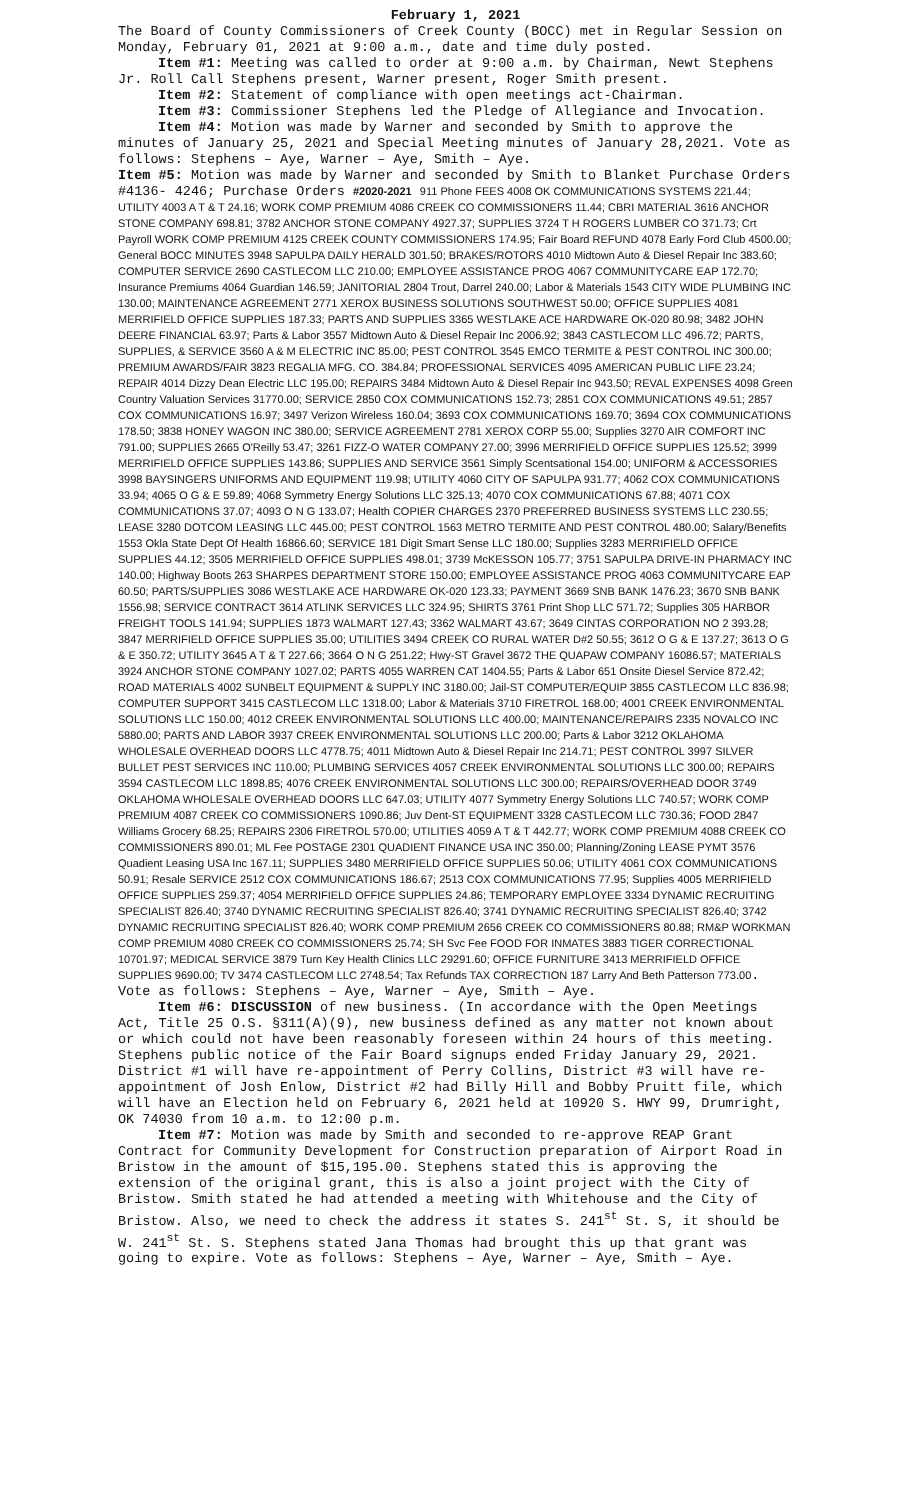February 1, 2021
The Board of County Commissioners of Creek County (BOCC) met in Regular Session on Monday, February 01, 2021 at 9:00 a.m., date and time duly posted.
Item #1: Meeting was called to order at 9:00 a.m. by Chairman, Newt Stephens Jr. Roll Call Stephens present, Warner present, Roger Smith present.
Item #2: Statement of compliance with open meetings act-Chairman.
Item #3: Commissioner Stephens led the Pledge of Allegiance and Invocation.
Item #4: Motion was made by Warner and seconded by Smith to approve the minutes of January 25, 2021 and Special Meeting minutes of January 28,2021. Vote as follows: Stephens – Aye, Warner – Aye, Smith – Aye.
Item #5: Motion was made by Warner and seconded by Smith to Blanket Purchase Orders #4136- 4246; Purchase Orders #2020-2021 911 Phone FEES 4008 OK COMMUNICATIONS SYSTEMS 221.44; UTILITY 4003 A T & T 24.16; WORK COMP PREMIUM 4086 CREEK CO COMMISSIONERS 11.44; CBRI MATERIAL 3616 ANCHOR STONE COMPANY 698.81; 3782 ANCHOR STONE COMPANY 4927.37; SUPPLIES 3724 T H ROGERS LUMBER CO 371.73; Crt Payroll WORK COMP PREMIUM 4125 CREEK COUNTY COMMISSIONERS 174.95; Fair Board REFUND 4078 Early Ford Club 4500.00; General BOCC MINUTES 3948 SAPULPA DAILY HERALD 301.50; BRAKES/ROTORS 4010 Midtown Auto & Diesel Repair Inc 383.60; COMPUTER SERVICE 2690 CASTLECOM LLC 210.00; EMPLOYEE ASSISTANCE PROG 4067 COMMUNITYCARE EAP 172.70; Insurance Premiums 4064 Guardian 146.59; JANITORIAL 2804 Trout, Darrel 240.00; Labor & Materials 1543 CITY WIDE PLUMBING INC 130.00; MAINTENANCE AGREEMENT 2771 XEROX BUSINESS SOLUTIONS SOUTHWEST 50.00; OFFICE SUPPLIES 4081 MERRIFIELD OFFICE SUPPLIES 187.33; PARTS AND SUPPLIES 3365 WESTLAKE ACE HARDWARE OK-020 80.98; 3482 JOHN DEERE FINANCIAL 63.97; Parts & Labor 3557 Midtown Auto & Diesel Repair Inc 2006.92; 3843 CASTLECOM LLC 496.72; PARTS, SUPPLIES, & SERVICE 3560 A & M ELECTRIC INC 85.00; PEST CONTROL 3545 EMCO TERMITE & PEST CONTROL INC 300.00; PREMIUM AWARDS/FAIR 3823 REGALIA MFG. CO. 384.84; PROFESSIONAL SERVICES 4095 AMERICAN PUBLIC LIFE 23.24; REPAIR 4014 Dizzy Dean Electric LLC 195.00; REPAIRS 3484 Midtown Auto & Diesel Repair Inc 943.50; REVAL EXPENSES 4098 Green Country Valuation Services 31770.00; SERVICE 2850 COX COMMUNICATIONS 152.73; 2851 COX COMMUNICATIONS 49.51; 2857 COX COMMUNICATIONS 16.97; 3497 Verizon Wireless 160.04; 3693 COX COMMUNICATIONS 169.70; 3694 COX COMMUNICATIONS 178.50; 3838 HONEY WAGON INC 380.00; SERVICE AGREEMENT 2781 XEROX CORP 55.00; Supplies 3270 AIR COMFORT INC 791.00; SUPPLIES 2665 O'Reilly 53.47; 3261 FIZZ-O WATER COMPANY 27.00; 3996 MERRIFIELD OFFICE SUPPLIES 125.52; 3999 MERRIFIELD OFFICE SUPPLIES 143.86; SUPPLIES AND SERVICE 3561 Simply Scentsational 154.00; UNIFORM & ACCESSORIES 3998 BAYSINGERS UNIFORMS AND EQUIPMENT 119.98; UTILITY 4060 CITY OF SAPULPA 931.77; 4062 COX COMMUNICATIONS 33.94; 4065 O G & E 59.89; 4068 Symmetry Energy Solutions LLC 325.13; 4070 COX COMMUNICATIONS 67.88; 4071 COX COMMUNICATIONS 37.07; 4093 O N G 133.07; Health COPIER CHARGES 2370 PREFERRED BUSINESS SYSTEMS LLC 230.55; LEASE 3280 DOTCOM LEASING LLC 445.00; PEST CONTROL 1563 METRO TERMITE AND PEST CONTROL 480.00; Salary/Benefits 1553 Okla State Dept Of Health 16866.60; SERVICE 181 Digit Smart Sense LLC 180.00; Supplies 3283 MERRIFIELD OFFICE SUPPLIES 44.12; 3505 MERRIFIELD OFFICE SUPPLIES 498.01; 3739 McKESSON 105.77; 3751 SAPULPA DRIVE-IN PHARMACY INC 140.00; Highway Boots 263 SHARPES DEPARTMENT STORE 150.00; EMPLOYEE ASSISTANCE PROG 4063 COMMUNITYCARE EAP 60.50; PARTS/SUPPLIES 3086 WESTLAKE ACE HARDWARE OK-020 123.33; PAYMENT 3669 SNB BANK 1476.23; 3670 SNB BANK 1556.98; SERVICE CONTRACT 3614 ATLINK SERVICES LLC 324.95; SHIRTS 3761 Print Shop LLC 571.72; Supplies 305 HARBOR FREIGHT TOOLS 141.94; SUPPLIES 1873 WALMART 127.43; 3362 WALMART 43.67; 3649 CINTAS CORPORATION NO 2 393.28; 3847 MERRIFIELD OFFICE SUPPLIES 35.00; UTILITIES 3494 CREEK CO RURAL WATER D#2 50.55; 3612 O G & E 137.27; 3613 O G & E 350.72; UTILITY 3645 A T & T 227.66; 3664 O N G 251.22; Hwy-ST Gravel 3672 THE QUAPAW COMPANY 16086.57; MATERIALS 3924 ANCHOR STONE COMPANY 1027.02; PARTS 4055 WARREN CAT 1404.55; Parts & Labor 651 Onsite Diesel Service 872.42; ROAD MATERIALS 4002 SUNBELT EQUIPMENT & SUPPLY INC 3180.00; Jail-ST COMPUTER/EQUIP 3855 CASTLECOM LLC 836.98; COMPUTER SUPPORT 3415 CASTLECOM LLC 1318.00; Labor & Materials 3710 FIRETROL 168.00; 4001 CREEK ENVIRONMENTAL SOLUTIONS LLC 150.00; 4012 CREEK ENVIRONMENTAL SOLUTIONS LLC 400.00; MAINTENANCE/REPAIRS 2335 NOVALCO INC 5880.00; PARTS AND LABOR 3937 CREEK ENVIRONMENTAL SOLUTIONS LLC 200.00; Parts & Labor 3212 OKLAHOMA WHOLESALE OVERHEAD DOORS LLC 4778.75; 4011 Midtown Auto & Diesel Repair Inc 214.71; PEST CONTROL 3997 SILVER BULLET PEST SERVICES INC 110.00; PLUMBING SERVICES 4057 CREEK ENVIRONMENTAL SOLUTIONS LLC 300.00; REPAIRS 3594 CASTLECOM LLC 1898.85; 4076 CREEK ENVIRONMENTAL SOLUTIONS LLC 300.00; REPAIRS/OVERHEAD DOOR 3749 OKLAHOMA WHOLESALE OVERHEAD DOORS LLC 647.03; UTILITY 4077 Symmetry Energy Solutions LLC 740.57; WORK COMP PREMIUM 4087 CREEK CO COMMISSIONERS 1090.86; Juv Dent-ST EQUIPMENT 3328 CASTLECOM LLC 730.36; FOOD 2847 Williams Grocery 68.25; REPAIRS 2306 FIRETROL 570.00; UTILITIES 4059 A T & T 442.77; WORK COMP PREMIUM 4088 CREEK CO COMMISSIONERS 890.01; ML Fee POSTAGE 2301 QUADIENT FINANCE USA INC 350.00; Planning/Zoning LEASE PYMT 3576 Quadient Leasing USA Inc 167.11; SUPPLIES 3480 MERRIFIELD OFFICE SUPPLIES 50.06; UTILITY 4061 COX COMMUNICATIONS 50.91; Resale SERVICE 2512 COX COMMUNICATIONS 186.67; 2513 COX COMMUNICATIONS 77.95; Supplies 4005 MERRIFIELD OFFICE SUPPLIES 259.37; 4054 MERRIFIELD OFFICE SUPPLIES 24.86; TEMPORARY EMPLOYEE 3334 DYNAMIC RECRUITING SPECIALIST 826.40; 3740 DYNAMIC RECRUITING SPECIALIST 826.40; 3741 DYNAMIC RECRUITING SPECIALIST 826.40; 3742 DYNAMIC RECRUITING SPECIALIST 826.40; WORK COMP PREMIUM 2656 CREEK CO COMMISSIONERS 80.88; RM&P WORKMAN COMP PREMIUM 4080 CREEK CO COMMISSIONERS 25.74; SH Svc Fee FOOD FOR INMATES 3883 TIGER CORRECTIONAL 10701.97; MEDICAL SERVICE 3879 Turn Key Health Clinics LLC 29291.60; OFFICE FURNITURE 3413 MERRIFIELD OFFICE SUPPLIES 9690.00; TV 3474 CASTLECOM LLC 2748.54; Tax Refunds TAX CORRECTION 187 Larry And Beth Patterson 773.00. Vote as follows: Stephens – Aye, Warner – Aye, Smith – Aye.
Item #6: DISCUSSION of new business. (In accordance with the Open Meetings Act, Title 25 O.S. §311(A)(9), new business defined as any matter not known about or which could not have been reasonably foreseen within 24 hours of this meeting. Stephens public notice of the Fair Board signups ended Friday January 29, 2021. District #1 will have re-appointment of Perry Collins, District #3 will have re-appointment of Josh Enlow, District #2 had Billy Hill and Bobby Pruitt file, which will have an Election held on February 6, 2021 held at 10920 S. HWY 99, Drumright, OK 74030 from 10 a.m. to 12:00 p.m.
Item #7: Motion was made by Smith and seconded to re-approve REAP Grant Contract for Community Development for Construction preparation of Airport Road in Bristow in the amount of $15,195.00. Stephens stated this is approving the extension of the original grant, this is also a joint project with the City of Bristow. Smith stated he had attended a meeting with Whitehouse and the City of Bristow. Also, we need to check the address it states S. 241<sup>st</sup> St. S, it should be W. 241<sup>st</sup> St. S. Stephens stated Jana Thomas had brought this up that grant was going to expire. Vote as follows: Stephens – Aye, Warner – Aye, Smith – Aye.